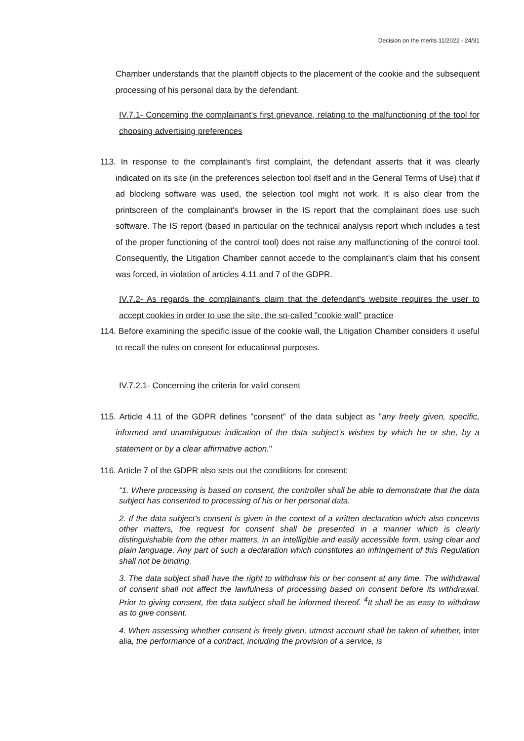Decision on the merits 11/2022 - 24/31
Chamber understands that the plaintiff objects to the placement of the cookie and the subsequent processing of his personal data by the defendant.
IV.7.1- Concerning the complainant's first grievance, relating to the malfunctioning of the tool for choosing advertising preferences
113. In response to the complainant's first complaint, the defendant asserts that it was clearly indicated on its site (in the preferences selection tool itself and in the General Terms of Use) that if ad blocking software was used, the selection tool might not work. It is also clear from the printscreen of the complainant's browser in the IS report that the complainant does use such software. The IS report (based in particular on the technical analysis report which includes a test of the proper functioning of the control tool) does not raise any malfunctioning of the control tool. Consequently, the Litigation Chamber cannot accede to the complainant's claim that his consent was forced, in violation of articles 4.11 and 7 of the GDPR.
IV.7.2- As regards the complainant's claim that the defendant's website requires the user to accept cookies in order to use the site, the so-called "cookie wall" practice
114. Before examining the specific issue of the cookie wall, the Litigation Chamber considers it useful to recall the rules on consent for educational purposes.
IV.7.2.1- Concerning the criteria for valid consent
115. Article 4.11 of the GDPR defines "consent" of the data subject as "any freely given, specific, informed and unambiguous indication of the data subject’s wishes by which he or she, by a statement or by a clear affirmative action."
116. Article 7 of the GDPR also sets out the conditions for consent:
"1. Where processing is based on consent, the controller shall be able to demonstrate that the data subject has consented to processing of his or her personal data.
2. If the data subject’s consent is given in the context of a written declaration which also concerns other matters, the request for consent shall be presented in a manner which is clearly distinguishable from the other matters, in an intelligible and easily accessible form, using clear and plain language. Any part of such a declaration which constitutes an infringement of this Regulation shall not be binding.
3. The data subject shall have the right to withdraw his or her consent at any time. The withdrawal of consent shall not affect the lawfulness of processing based on consent before its withdrawal. Prior to giving consent, the data subject shall be informed thereof. <sup>4</sup>It shall be as easy to withdraw as to give consent.
4. When assessing whether consent is freely given, utmost account shall be taken of whether, inter alia, the performance of a contract, including the provision of a service, is